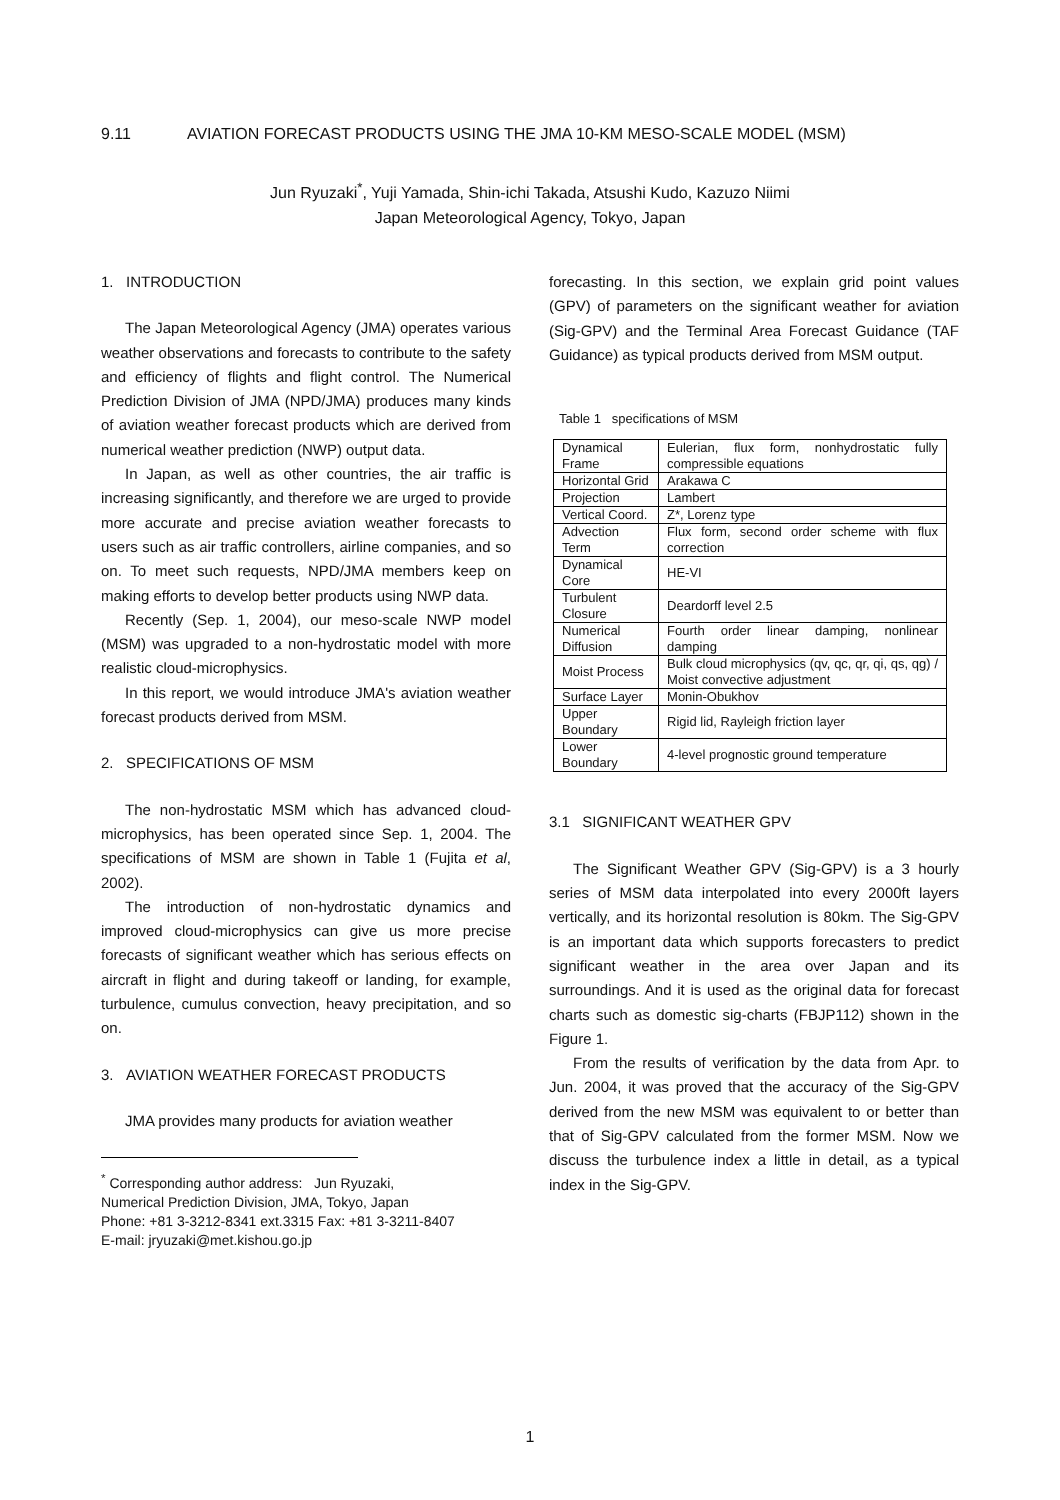9.11 AVIATION FORECAST PRODUCTS USING THE JMA 10-KM MESO-SCALE MODEL (MSM)
Jun Ryuzaki<sup>*</sup>, Yuji Yamada, Shin-ichi Takada, Atsushi Kudo, Kazuzo Niimi
Japan Meteorological Agency, Tokyo, Japan
1. INTRODUCTION
The Japan Meteorological Agency (JMA) operates various weather observations and forecasts to contribute to the safety and efficiency of flights and flight control. The Numerical Prediction Division of JMA (NPD/JMA) produces many kinds of aviation weather forecast products which are derived from numerical weather prediction (NWP) output data.
In Japan, as well as other countries, the air traffic is increasing significantly, and therefore we are urged to provide more accurate and precise aviation weather forecasts to users such as air traffic controllers, airline companies, and so on. To meet such requests, NPD/JMA members keep on making efforts to develop better products using NWP data.
Recently (Sep. 1, 2004), our meso-scale NWP model (MSM) was upgraded to a non-hydrostatic model with more realistic cloud-microphysics.
In this report, we would introduce JMA's aviation weather forecast products derived from MSM.
2. SPECIFICATIONS OF MSM
The non-hydrostatic MSM which has advanced cloud-microphysics, has been operated since Sep. 1, 2004. The specifications of MSM are shown in Table 1 (Fujita et al, 2002).
The introduction of non-hydrostatic dynamics and improved cloud-microphysics can give us more precise forecasts of significant weather which has serious effects on aircraft in flight and during takeoff or landing, for example, turbulence, cumulus convection, heavy precipitation, and so on.
3. AVIATION WEATHER FORECAST PRODUCTS
JMA provides many products for aviation weather
<sup>*</sup> Corresponding author address: Jun Ryuzaki,
Numerical Prediction Division, JMA, Tokyo, Japan
Phone: +81 3-3212-8341 ext.3315 Fax: +81 3-3211-8407
E-mail: jryuzaki@met.kishou.go.jp
forecasting. In this section, we explain grid point values (GPV) of parameters on the significant weather for aviation (Sig-GPV) and the Terminal Area Forecast Guidance (TAF Guidance) as typical products derived from MSM output.
Table 1 specifications of MSM
| Dynamical Frame | Eulerian, flux form, nonhydrostatic fully compressible equations |
| Horizontal Grid | Arakawa C |
| Projection | Lambert |
| Vertical Coord. | Z*, Lorenz type |
| Advection Term | Flux form, second order scheme with flux correction |
| Dynamical Core | HE-VI |
| Turbulent Closure | Deardorff level 2.5 |
| Numerical Diffusion | Fourth order linear damping, nonlinear damping |
| Moist Process | Bulk cloud microphysics (qv, qc, qr, qi, qs, qg) / Moist convective adjustment |
| Surface Layer | Monin-Obukhov |
| Upper Boundary | Rigid lid, Rayleigh friction layer |
| Lower Boundary | 4-level prognostic ground temperature |
3.1 SIGNIFICANT WEATHER GPV
The Significant Weather GPV (Sig-GPV) is a 3 hourly series of MSM data interpolated into every 2000ft layers vertically, and its horizontal resolution is 80km. The Sig-GPV is an important data which supports forecasters to predict significant weather in the area over Japan and its surroundings. And it is used as the original data for forecast charts such as domestic sig-charts (FBJP112) shown in the Figure 1.
From the results of verification by the data from Apr. to Jun. 2004, it was proved that the accuracy of the Sig-GPV derived from the new MSM was equivalent to or better than that of Sig-GPV calculated from the former MSM. Now we discuss the turbulence index a little in detail, as a typical index in the Sig-GPV.
1